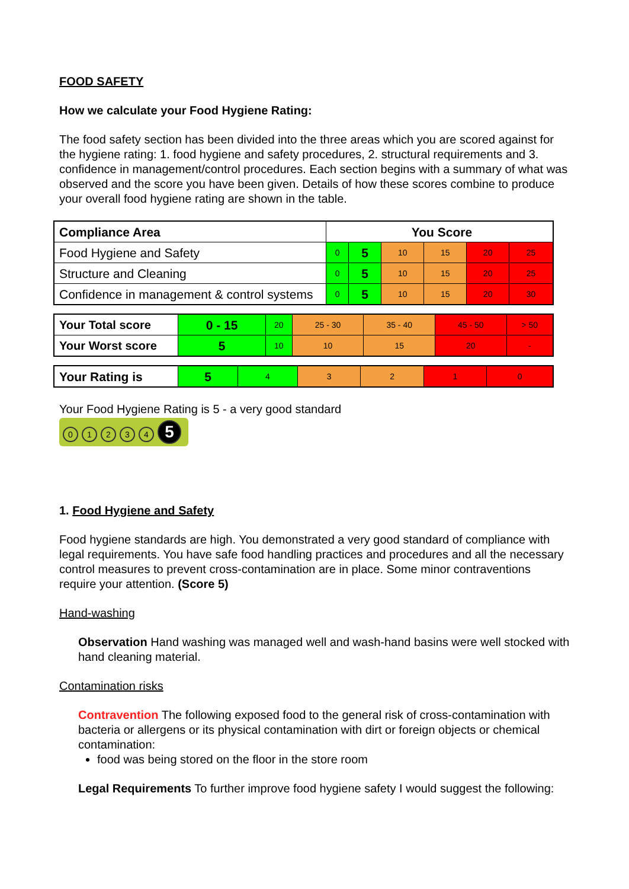FOOD SAFETY
How we calculate your Food Hygiene Rating:
The food safety section has been divided into the three areas which you are scored against for the hygiene rating: 1. food hygiene and safety procedures, 2. structural requirements and 3. confidence in management/control procedures. Each section begins with a summary of what was observed and the score you have been given. Details of how these scores combine to produce your overall food hygiene rating are shown in the table.
| Compliance Area | You Score | | | | | |
| --- | --- | --- | --- | --- | --- | --- |
| Food Hygiene and Safety | 0 | 5 | 10 | 15 | 20 | 25 |
| Structure and Cleaning | 0 | 5 | 10 | 15 | 20 | 25 |
| Confidence in management & control systems | 0 | 5 | 10 | 15 | 20 | 30 |
| Your Total score | 0 - 15 | 20 | 25 - 30 | 35 - 40 | 45 - 50 | > 50 |
| Your Worst score | 5 | 10 | 10 | 15 | 20 | - |
| Your Rating is | 5 | 4 | 3 | 2 | 1 | 0 |
Your Food Hygiene Rating is 5 - a very good standard
01234 5
1. Food Hygiene and Safety
Food hygiene standards are high. You demonstrated a very good standard of compliance with legal requirements. You have safe food handling practices and procedures and all the necessary control measures to prevent cross-contamination are in place. Some minor contraventions require your attention. (Score 5)
Hand-washing
Observation Hand washing was managed well and wash-hand basins were well stocked with hand cleaning material.
Contamination risks
Contravention The following exposed food to the general risk of cross-contamination with bacteria or allergens or its physical contamination with dirt or foreign objects or chemical contamination:
food was being stored on the floor in the store room
Legal Requirements To further improve food hygiene safety I would suggest the following: